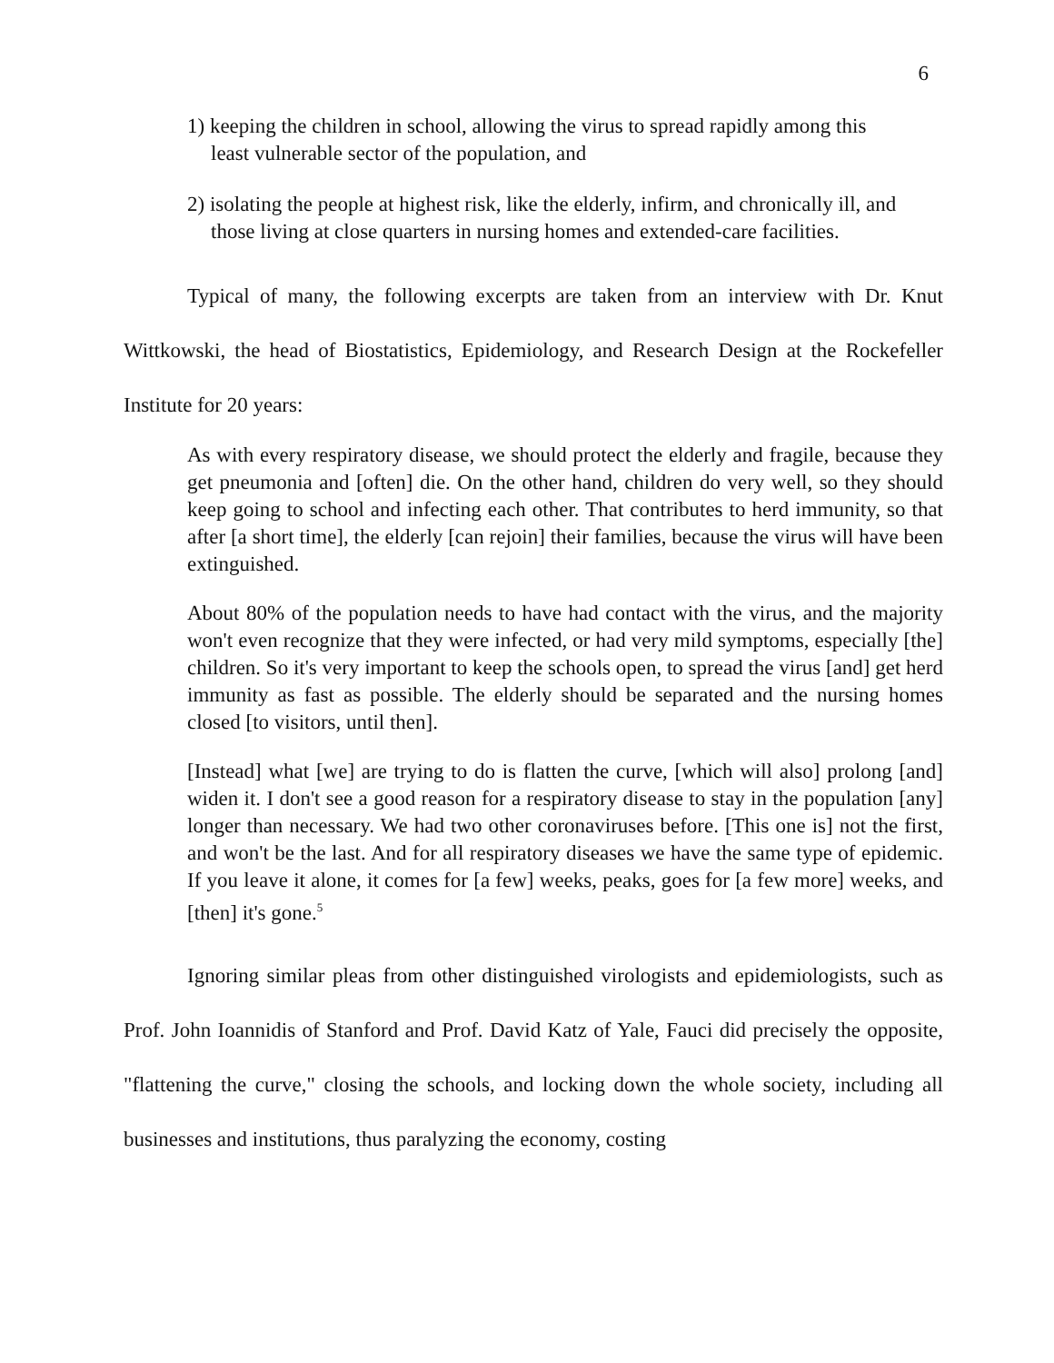6
1) keeping the children in school, allowing the virus to spread rapidly among this least vulnerable sector of the population, and
2) isolating the people at highest risk, like the elderly, infirm, and chronically ill, and those living at close quarters in nursing homes and extended-care facilities.
Typical of many, the following excerpts are taken from an interview with Dr. Knut Wittkowski, the head of Biostatistics, Epidemiology, and Research Design at the Rockefeller Institute for 20 years:
As with every respiratory disease, we should protect the elderly and fragile, because they get pneumonia and [often] die. On the other hand, children do very well, so they should keep going to school and infecting each other. That contributes to herd immunity, so that after [a short time], the elderly [can rejoin] their families, because the virus will have been extinguished.
About 80% of the population needs to have had contact with the virus, and the majority won't even recognize that they were infected, or had very mild symptoms, especially [the] children. So it's very important to keep the schools open, to spread the virus [and] get herd immunity as fast as possible. The elderly should be separated and the nursing homes closed [to visitors, until then].
[Instead] what [we] are trying to do is flatten the curve, [which will also] prolong [and] widen it. I don't see a good reason for a respiratory disease to stay in the population [any] longer than necessary. We had two other coronaviruses before. [This one is] not the first, and won't be the last. And for all respiratory diseases we have the same type of epidemic. If you leave it alone, it comes for [a few] weeks, peaks, goes for [a few more] weeks, and [then] it's gone.<sup>5</sup>
Ignoring similar pleas from other distinguished virologists and epidemiologists, such as Prof. John Ioannidis of Stanford and Prof. David Katz of Yale, Fauci did precisely the opposite, "flattening the curve," closing the schools, and locking down the whole society, including all businesses and institutions, thus paralyzing the economy, costing